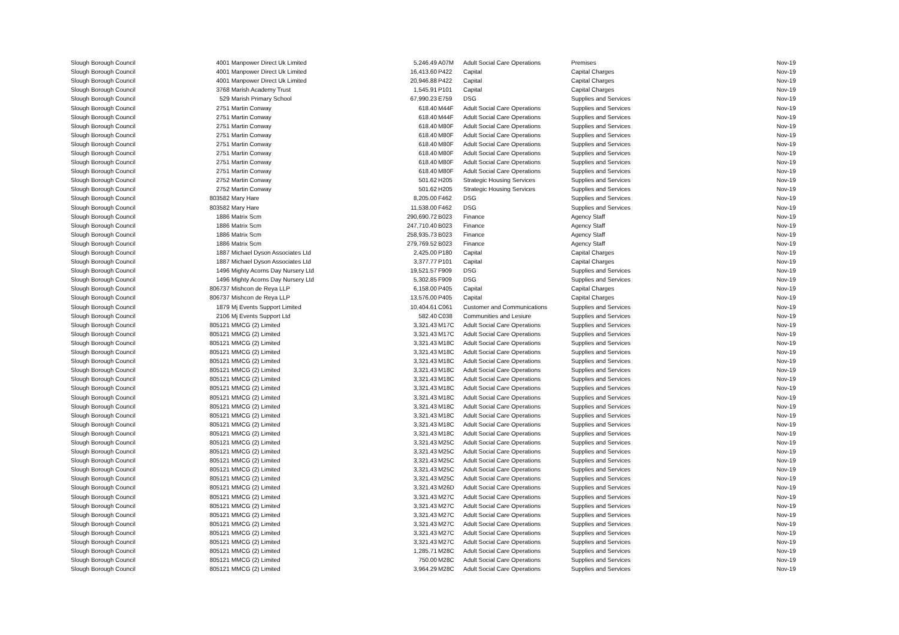| Slough Borough Council | 4001 | Manpower Direct Uk Limited | 5,246.49 | A07M | Adult Social Care Operations | Premises | Nov-19 |
| Slough Borough Council | 4001 | Manpower Direct Uk Limited | 16,413.60 | P422 | Capital | Capital Charges | Nov-19 |
| Slough Borough Council | 4001 | Manpower Direct Uk Limited | 20,946.88 | P422 | Capital | Capital Charges | Nov-19 |
| Slough Borough Council | 3768 | Marish Academy Trust | 1,545.91 | P101 | Capital | Capital Charges | Nov-19 |
| Slough Borough Council | 529 | Marish Primary School | 67,990.23 | E759 | DSG | Supplies and Services | Nov-19 |
| Slough Borough Council | 2751 | Martin Conway | 618.40 | M44F | Adult Social Care Operations | Supplies and Services | Nov-19 |
| Slough Borough Council | 2751 | Martin Conway | 618.40 | M44F | Adult Social Care Operations | Supplies and Services | Nov-19 |
| Slough Borough Council | 2751 | Martin Conway | 618.40 | M80F | Adult Social Care Operations | Supplies and Services | Nov-19 |
| Slough Borough Council | 2751 | Martin Conway | 618.40 | M80F | Adult Social Care Operations | Supplies and Services | Nov-19 |
| Slough Borough Council | 2751 | Martin Conway | 618.40 | M80F | Adult Social Care Operations | Supplies and Services | Nov-19 |
| Slough Borough Council | 2751 | Martin Conway | 618.40 | M80F | Adult Social Care Operations | Supplies and Services | Nov-19 |
| Slough Borough Council | 2751 | Martin Conway | 618.40 | M80F | Adult Social Care Operations | Supplies and Services | Nov-19 |
| Slough Borough Council | 2751 | Martin Conway | 618.40 | M80F | Adult Social Care Operations | Supplies and Services | Nov-19 |
| Slough Borough Council | 2752 | Martin Conway | 501.62 | H205 | Strategic Housing Services | Supplies and Services | Nov-19 |
| Slough Borough Council | 2752 | Martin Conway | 501.62 | H205 | Strategic Housing Services | Supplies and Services | Nov-19 |
| Slough Borough Council | 803582 | Mary Hare | 8,205.00 | F462 | DSG | Supplies and Services | Nov-19 |
| Slough Borough Council | 803582 | Mary Hare | 11,538.00 | F462 | DSG | Supplies and Services | Nov-19 |
| Slough Borough Council | 1886 | Matrix Scm | 290,690.72 | B023 | Finance | Agency Staff | Nov-19 |
| Slough Borough Council | 1886 | Matrix Scm | 247,710.40 | B023 | Finance | Agency Staff | Nov-19 |
| Slough Borough Council | 1886 | Matrix Scm | 258,935.73 | B023 | Finance | Agency Staff | Nov-19 |
| Slough Borough Council | 1886 | Matrix Scm | 279,769.52 | B023 | Finance | Agency Staff | Nov-19 |
| Slough Borough Council | 1887 | Michael Dyson Associates Ltd | 2,425.00 | P180 | Capital | Capital Charges | Nov-19 |
| Slough Borough Council | 1887 | Michael Dyson Associates Ltd | 3,377.77 | P101 | Capital | Capital Charges | Nov-19 |
| Slough Borough Council | 1496 | Mighty Acorns Day Nursery Ltd | 19,521.57 | F909 | DSG | Supplies and Services | Nov-19 |
| Slough Borough Council | 1496 | Mighty Acorns Day Nursery Ltd | 5,302.85 | F909 | DSG | Supplies and Services | Nov-19 |
| Slough Borough Council | 806737 | Mishcon de Reya LLP | 6,158.00 | P405 | Capital | Capital Charges | Nov-19 |
| Slough Borough Council | 806737 | Mishcon de Reya LLP | 13,576.00 | P405 | Capital | Capital Charges | Nov-19 |
| Slough Borough Council | 1879 | Mj Events Support Limited | 10,404.61 | C061 | Customer and Communications | Supplies and Services | Nov-19 |
| Slough Borough Council | 2106 | Mj Events Support Ltd | 582.40 | C038 | Communities and Lesiure | Supplies and Services | Nov-19 |
| Slough Borough Council | 805121 | MMCG (2) Limited | 3,321.43 | M17C | Adult Social Care Operations | Supplies and Services | Nov-19 |
| Slough Borough Council | 805121 | MMCG (2) Limited | 3,321.43 | M17C | Adult Social Care Operations | Supplies and Services | Nov-19 |
| Slough Borough Council | 805121 | MMCG (2) Limited | 3,321.43 | M18C | Adult Social Care Operations | Supplies and Services | Nov-19 |
| Slough Borough Council | 805121 | MMCG (2) Limited | 3,321.43 | M18C | Adult Social Care Operations | Supplies and Services | Nov-19 |
| Slough Borough Council | 805121 | MMCG (2) Limited | 3,321.43 | M18C | Adult Social Care Operations | Supplies and Services | Nov-19 |
| Slough Borough Council | 805121 | MMCG (2) Limited | 3,321.43 | M18C | Adult Social Care Operations | Supplies and Services | Nov-19 |
| Slough Borough Council | 805121 | MMCG (2) Limited | 3,321.43 | M18C | Adult Social Care Operations | Supplies and Services | Nov-19 |
| Slough Borough Council | 805121 | MMCG (2) Limited | 3,321.43 | M18C | Adult Social Care Operations | Supplies and Services | Nov-19 |
| Slough Borough Council | 805121 | MMCG (2) Limited | 3,321.43 | M18C | Adult Social Care Operations | Supplies and Services | Nov-19 |
| Slough Borough Council | 805121 | MMCG (2) Limited | 3,321.43 | M18C | Adult Social Care Operations | Supplies and Services | Nov-19 |
| Slough Borough Council | 805121 | MMCG (2) Limited | 3,321.43 | M18C | Adult Social Care Operations | Supplies and Services | Nov-19 |
| Slough Borough Council | 805121 | MMCG (2) Limited | 3,321.43 | M18C | Adult Social Care Operations | Supplies and Services | Nov-19 |
| Slough Borough Council | 805121 | MMCG (2) Limited | 3,321.43 | M18C | Adult Social Care Operations | Supplies and Services | Nov-19 |
| Slough Borough Council | 805121 | MMCG (2) Limited | 3,321.43 | M25C | Adult Social Care Operations | Supplies and Services | Nov-19 |
| Slough Borough Council | 805121 | MMCG (2) Limited | 3,321.43 | M25C | Adult Social Care Operations | Supplies and Services | Nov-19 |
| Slough Borough Council | 805121 | MMCG (2) Limited | 3,321.43 | M25C | Adult Social Care Operations | Supplies and Services | Nov-19 |
| Slough Borough Council | 805121 | MMCG (2) Limited | 3,321.43 | M25C | Adult Social Care Operations | Supplies and Services | Nov-19 |
| Slough Borough Council | 805121 | MMCG (2) Limited | 3,321.43 | M25C | Adult Social Care Operations | Supplies and Services | Nov-19 |
| Slough Borough Council | 805121 | MMCG (2) Limited | 3,321.43 | M26D | Adult Social Care Operations | Supplies and Services | Nov-19 |
| Slough Borough Council | 805121 | MMCG (2) Limited | 3,321.43 | M27C | Adult Social Care Operations | Supplies and Services | Nov-19 |
| Slough Borough Council | 805121 | MMCG (2) Limited | 3,321.43 | M27C | Adult Social Care Operations | Supplies and Services | Nov-19 |
| Slough Borough Council | 805121 | MMCG (2) Limited | 3,321.43 | M27C | Adult Social Care Operations | Supplies and Services | Nov-19 |
| Slough Borough Council | 805121 | MMCG (2) Limited | 3,321.43 | M27C | Adult Social Care Operations | Supplies and Services | Nov-19 |
| Slough Borough Council | 805121 | MMCG (2) Limited | 3,321.43 | M27C | Adult Social Care Operations | Supplies and Services | Nov-19 |
| Slough Borough Council | 805121 | MMCG (2) Limited | 3,321.43 | M27C | Adult Social Care Operations | Supplies and Services | Nov-19 |
| Slough Borough Council | 805121 | MMCG (2) Limited | 1,285.71 | M28C | Adult Social Care Operations | Supplies and Services | Nov-19 |
| Slough Borough Council | 805121 | MMCG (2) Limited | 750.00 | M28C | Adult Social Care Operations | Supplies and Services | Nov-19 |
| Slough Borough Council | 805121 | MMCG (2) Limited | 3,964.29 | M28C | Adult Social Care Operations | Supplies and Services | Nov-19 |